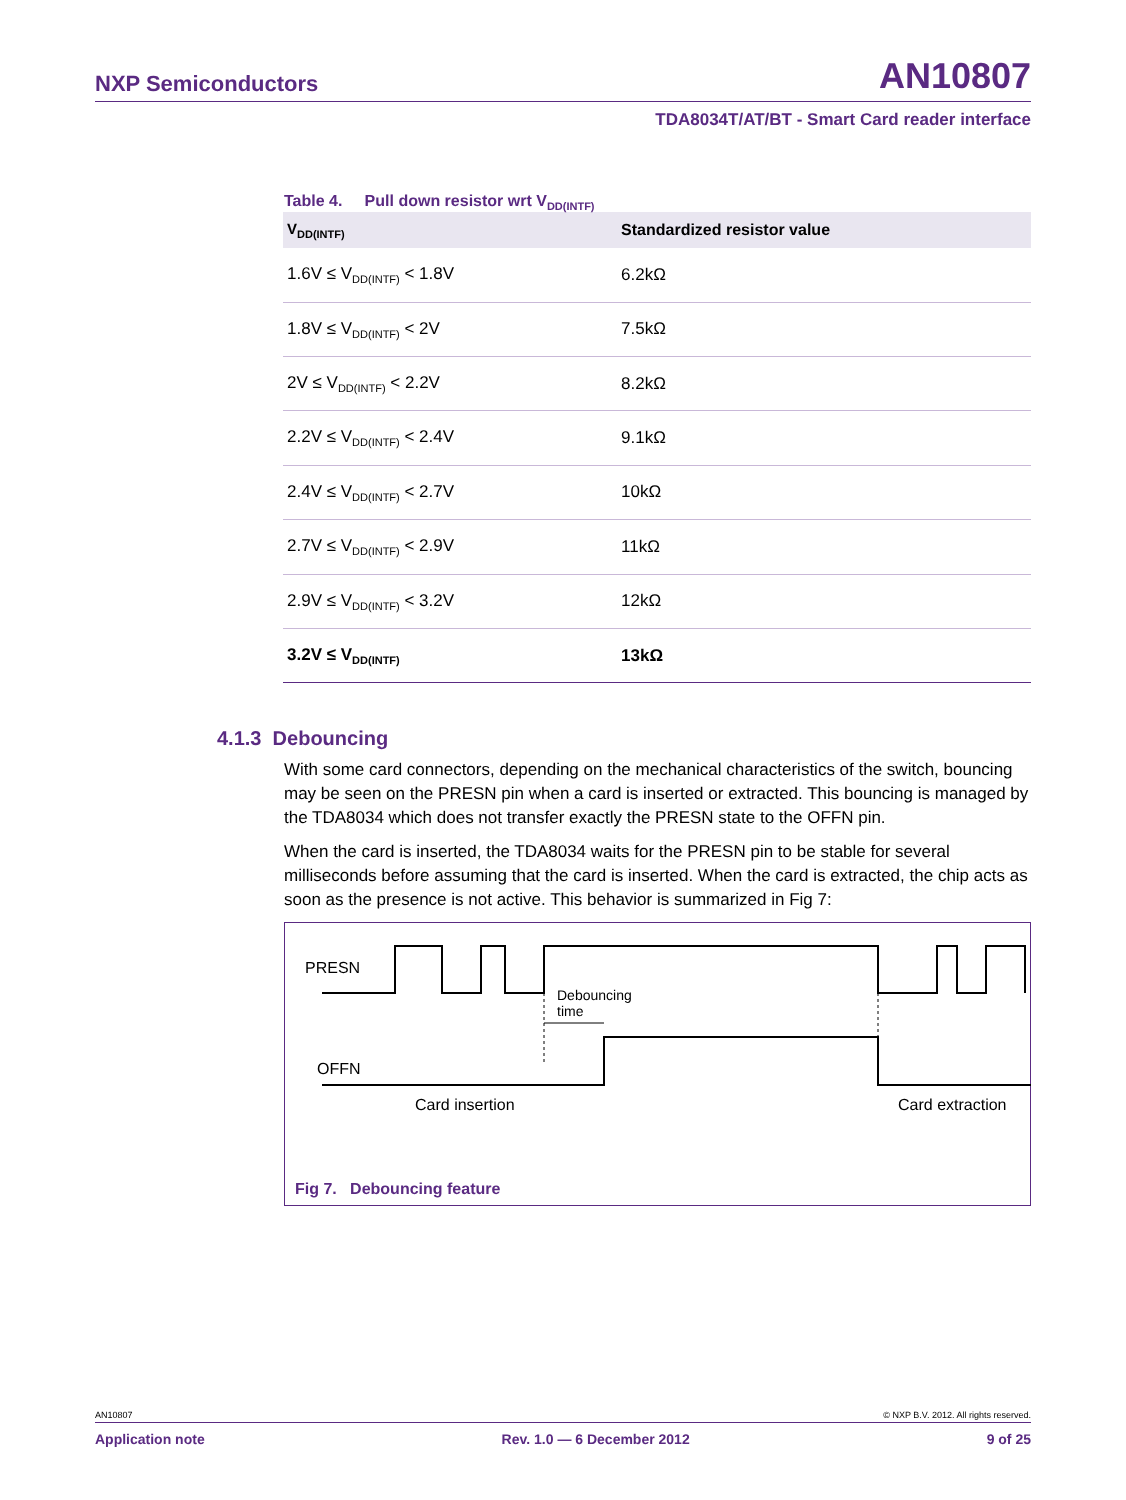NXP Semiconductors AN10807
TDA8034T/AT/BT - Smart Card reader interface
Table 4. Pull down resistor wrt V<sub>DD(INTF)</sub>
| V<sub>DD(INTF)</sub> | Standardized resistor value |
| --- | --- |
| 1.6V ≤ V<sub>DD(INTF)</sub> < 1.8V | 6.2kΩ |
| 1.8V ≤ V<sub>DD(INTF)</sub> < 2V | 7.5kΩ |
| 2V ≤ V<sub>DD(INTF)</sub> < 2.2V | 8.2kΩ |
| 2.2V ≤ V<sub>DD(INTF)</sub> < 2.4V | 9.1kΩ |
| 2.4V ≤ V<sub>DD(INTF)</sub> < 2.7V | 10kΩ |
| 2.7V ≤ V<sub>DD(INTF)</sub> < 2.9V | 11kΩ |
| 2.9V ≤ V<sub>DD(INTF)</sub> < 3.2V | 12kΩ |
| 3.2V ≤ V<sub>DD(INTF)</sub> | 13kΩ |
4.1.3 Debouncing
With some card connectors, depending on the mechanical characteristics of the switch, bouncing may be seen on the PRESN pin when a card is inserted or extracted. This bouncing is managed by the TDA8034 which does not transfer exactly the PRESN state to the OFFN pin.
When the card is inserted, the TDA8034 waits for the PRESN pin to be stable for several milliseconds before assuming that the card is inserted. When the card is extracted, the chip acts as soon as the presence is not active. This behavior is summarized in Fig 7:
PRESN
Debouncing
time
OFFN
Card insertion Card extraction
Fig 7. Debouncing feature
AN10807 © NXP B.V. 2012. All rights reserved.
Application note Rev. 1.0 — 6 December 2012 9 of 25